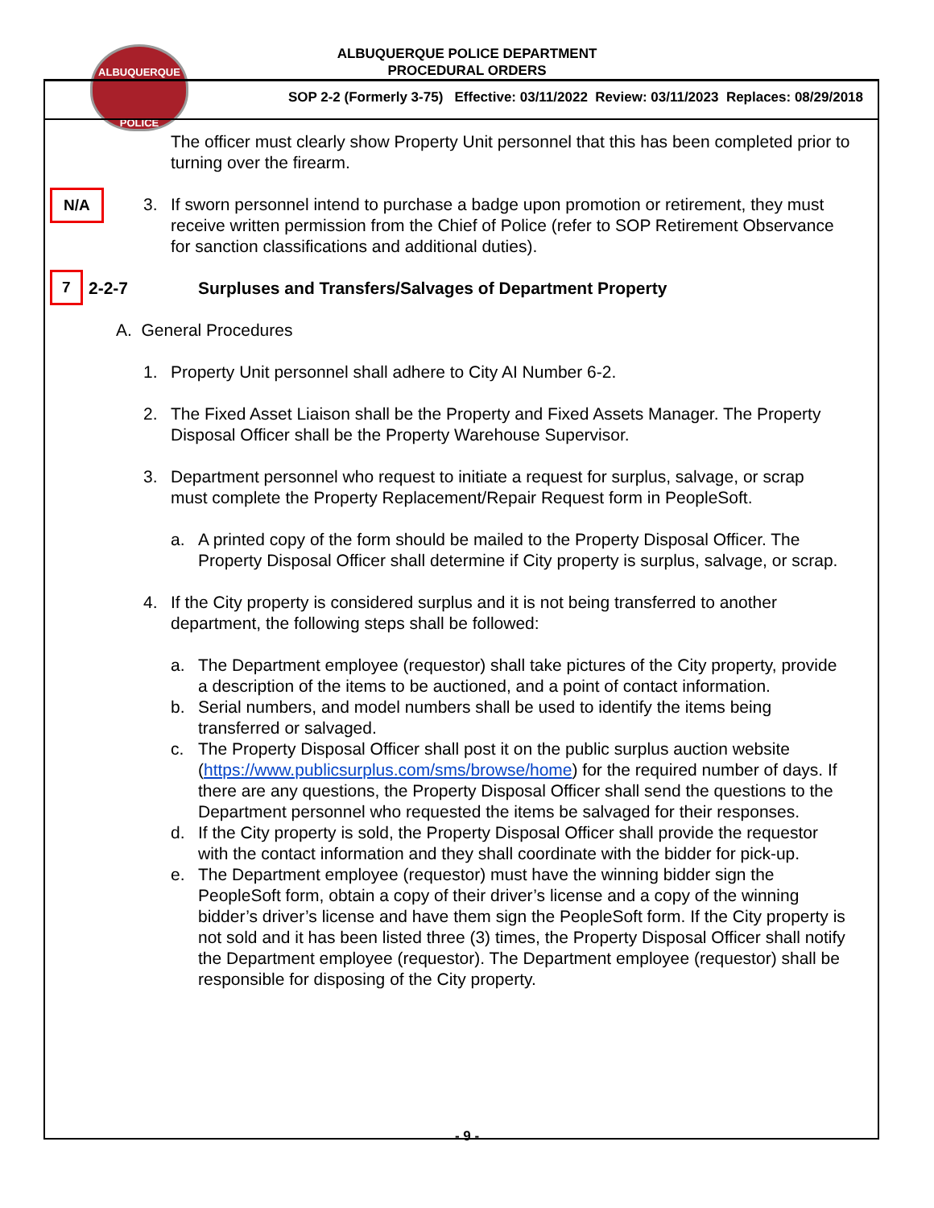ALBUQUERQUE
POLICE
ALBUQUERQUE POLICE DEPARTMENT
PROCEDURAL ORDERS
SOP 2-2 (Formerly 3-75) Effective: 03/11/2022 Review: 03/11/2023 Replaces: 08/29/2018
The officer must clearly show Property Unit personnel that this has been completed prior to turning over the firearm.
N/A
3. If sworn personnel intend to purchase a badge upon promotion or retirement, they must receive written permission from the Chief of Police (refer to SOP Retirement Observance for sanction classifications and additional duties).
7
2-2-7 Surpluses and Transfers/Salvages of Department Property
A. General Procedures
1. Property Unit personnel shall adhere to City AI Number 6-2.
2. The Fixed Asset Liaison shall be the Property and Fixed Assets Manager. The Property Disposal Officer shall be the Property Warehouse Supervisor.
3. Department personnel who request to initiate a request for surplus, salvage, or scrap must complete the Property Replacement/Repair Request form in PeopleSoft.
a. A printed copy of the form should be mailed to the Property Disposal Officer. The Property Disposal Officer shall determine if City property is surplus, salvage, or scrap.
4. If the City property is considered surplus and it is not being transferred to another department, the following steps shall be followed:
a. The Department employee (requestor) shall take pictures of the City property, provide a description of the items to be auctioned, and a point of contact information.
b. Serial numbers, and model numbers shall be used to identify the items being transferred or salvaged.
c. The Property Disposal Officer shall post it on the public surplus auction website (https://www.publicsurplus.com/sms/browse/home) for the required number of days. If there are any questions, the Property Disposal Officer shall send the questions to the Department personnel who requested the items be salvaged for their responses.
d. If the City property is sold, the Property Disposal Officer shall provide the requestor with the contact information and they shall coordinate with the bidder for pick-up.
e. The Department employee (requestor) must have the winning bidder sign the PeopleSoft form, obtain a copy of their driver’s license and a copy of the winning bidder’s driver’s license and have them sign the PeopleSoft form. If the City property is not sold and it has been listed three (3) times, the Property Disposal Officer shall notify the Department employee (requestor). The Department employee (requestor) shall be responsible for disposing of the City property.
- 9 -